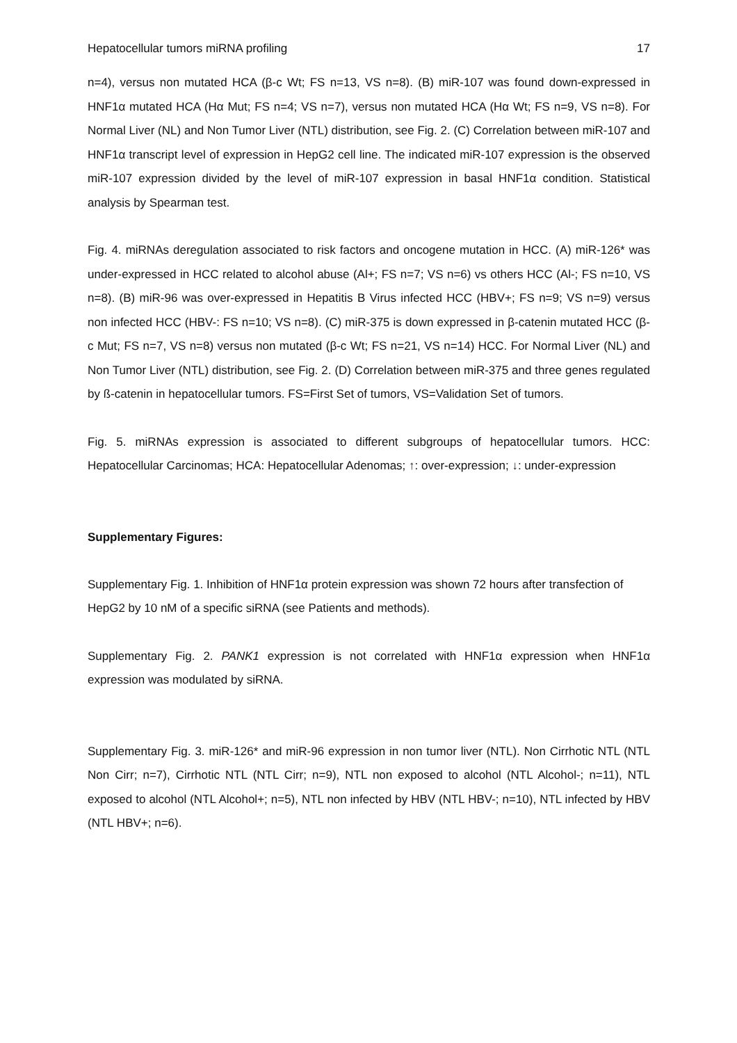Hepatocellular tumors miRNA profiling 17
n=4), versus non mutated HCA (β-c Wt; FS n=13, VS n=8). (B) miR-107 was found down-expressed in HNF1α mutated HCA (Hα Mut; FS n=4; VS n=7), versus non mutated HCA (Hα Wt; FS n=9, VS n=8). For Normal Liver (NL) and Non Tumor Liver (NTL) distribution, see Fig. 2. (C) Correlation between miR-107 and HNF1α transcript level of expression in HepG2 cell line. The indicated miR-107 expression is the observed miR-107 expression divided by the level of miR-107 expression in basal HNF1α condition. Statistical analysis by Spearman test.
Fig. 4. miRNAs deregulation associated to risk factors and oncogene mutation in HCC. (A) miR-126* was under-expressed in HCC related to alcohol abuse (Al+; FS n=7; VS n=6) vs others HCC (Al-; FS n=10, VS n=8). (B) miR-96 was over-expressed in Hepatitis B Virus infected HCC (HBV+; FS n=9; VS n=9) versus non infected HCC (HBV-: FS n=10; VS n=8). (C) miR-375 is down expressed in β-catenin mutated HCC (β-c Mut; FS n=7, VS n=8) versus non mutated (β-c Wt; FS n=21, VS n=14) HCC. For Normal Liver (NL) and Non Tumor Liver (NTL) distribution, see Fig. 2. (D) Correlation between miR-375 and three genes regulated by ß-catenin in hepatocellular tumors. FS=First Set of tumors, VS=Validation Set of tumors.
Fig. 5. miRNAs expression is associated to different subgroups of hepatocellular tumors. HCC: Hepatocellular Carcinomas; HCA: Hepatocellular Adenomas; ↑: over-expression; ↓: under-expression
Supplementary Figures:
Supplementary Fig. 1. Inhibition of HNF1α protein expression was shown 72 hours after transfection of HepG2 by 10 nM of a specific siRNA (see Patients and methods).
Supplementary Fig. 2. PANK1 expression is not correlated with HNF1α expression when HNF1α expression was modulated by siRNA.
Supplementary Fig. 3. miR-126* and miR-96 expression in non tumor liver (NTL). Non Cirrhotic NTL (NTL Non Cirr; n=7), Cirrhotic NTL (NTL Cirr; n=9), NTL non exposed to alcohol (NTL Alcohol-; n=11), NTL exposed to alcohol (NTL Alcohol+; n=5), NTL non infected by HBV (NTL HBV-; n=10), NTL infected by HBV (NTL HBV+; n=6).